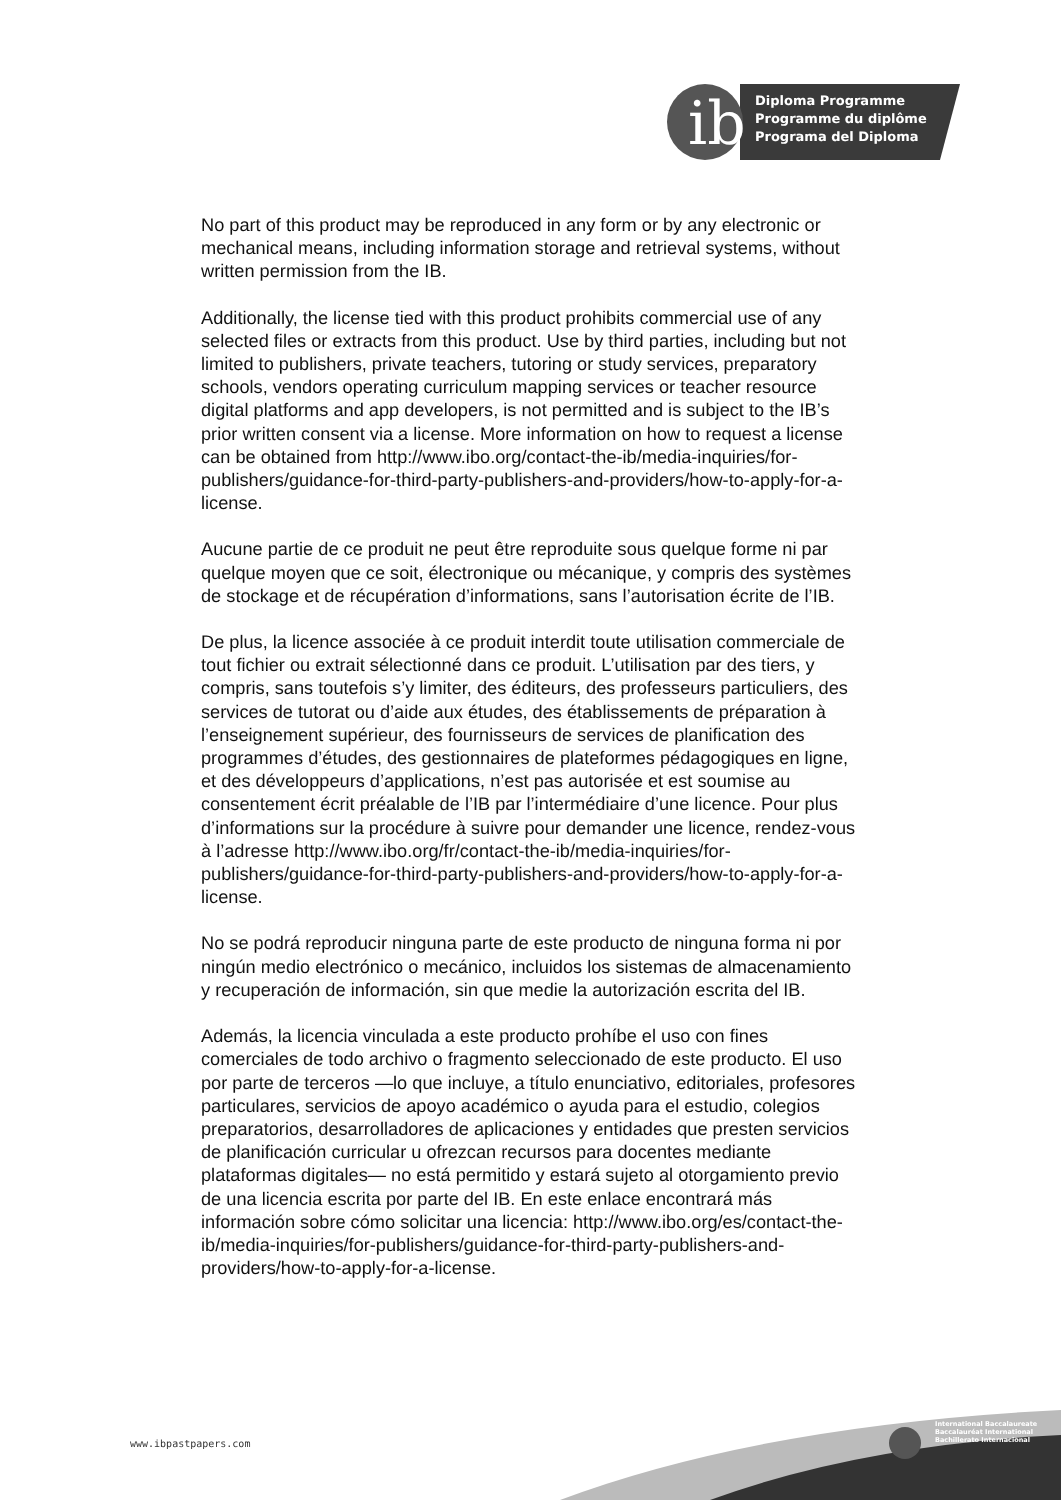ib
Diploma Programme
Programme du diplôme
Programa del Diploma
No part of this product may be reproduced in any form or by any electronic or mechanical means, including information storage and retrieval systems, without written permission from the IB.
Additionally, the license tied with this product prohibits commercial use of any selected files or extracts from this product. Use by third parties, including but not limited to publishers, private teachers, tutoring or study services, preparatory schools, vendors operating curriculum mapping services or teacher resource digital platforms and app developers, is not permitted and is subject to the IB’s prior written consent via a license. More information on how to request a license can be obtained from http://www.ibo.org/contact-the-ib/media-inquiries/for-publishers/guidance-for-third-party-publishers-and-providers/how-to-apply-for-a-license.
Aucune partie de ce produit ne peut être reproduite sous quelque forme ni par quelque moyen que ce soit, électronique ou mécanique, y compris des systèmes de stockage et de récupération d’informations, sans l’autorisation écrite de l’IB.
De plus, la licence associée à ce produit interdit toute utilisation commerciale de tout fichier ou extrait sélectionné dans ce produit. L’utilisation par des tiers, y compris, sans toutefois s’y limiter, des éditeurs, des professeurs particuliers, des services de tutorat ou d’aide aux études, des établissements de préparation à l’enseignement supérieur, des fournisseurs de services de planification des programmes d’études, des gestionnaires de plateformes pédagogiques en ligne, et des développeurs d’applications, n’est pas autorisée et est soumise au consentement écrit préalable de l’IB par l’intermédiaire d’une licence. Pour plus d’informations sur la procédure à suivre pour demander une licence, rendez-vous à l’adresse http://www.ibo.org/fr/contact-the-ib/media-inquiries/for-publishers/guidance-for-third-party-publishers-and-providers/how-to-apply-for-a-license.
No se podrá reproducir ninguna parte de este producto de ninguna forma ni por ningún medio electrónico o mecánico, incluidos los sistemas de almacenamiento y recuperación de información, sin que medie la autorización escrita del IB.
Además, la licencia vinculada a este producto prohíbe el uso con fines comerciales de todo archivo o fragmento seleccionado de este producto. El uso por parte de terceros —lo que incluye, a título enunciativo, editoriales, profesores particulares, servicios de apoyo académico o ayuda para el estudio, colegios preparatorios, desarrolladores de aplicaciones y entidades que presten servicios de planificación curricular u ofrezcan recursos para docentes mediante plataformas digitales— no está permitido y estará sujeto al otorgamiento previo de una licencia escrita por parte del IB. En este enlace encontrará más información sobre cómo solicitar una licencia: http://www.ibo.org/es/contact-the-ib/media-inquiries/for-publishers/guidance-for-third-party-publishers-and-providers/how-to-apply-for-a-license.
International Baccalaureate
Baccalauréat International
Bachillerato Internacional
www.ibpastpapers.com